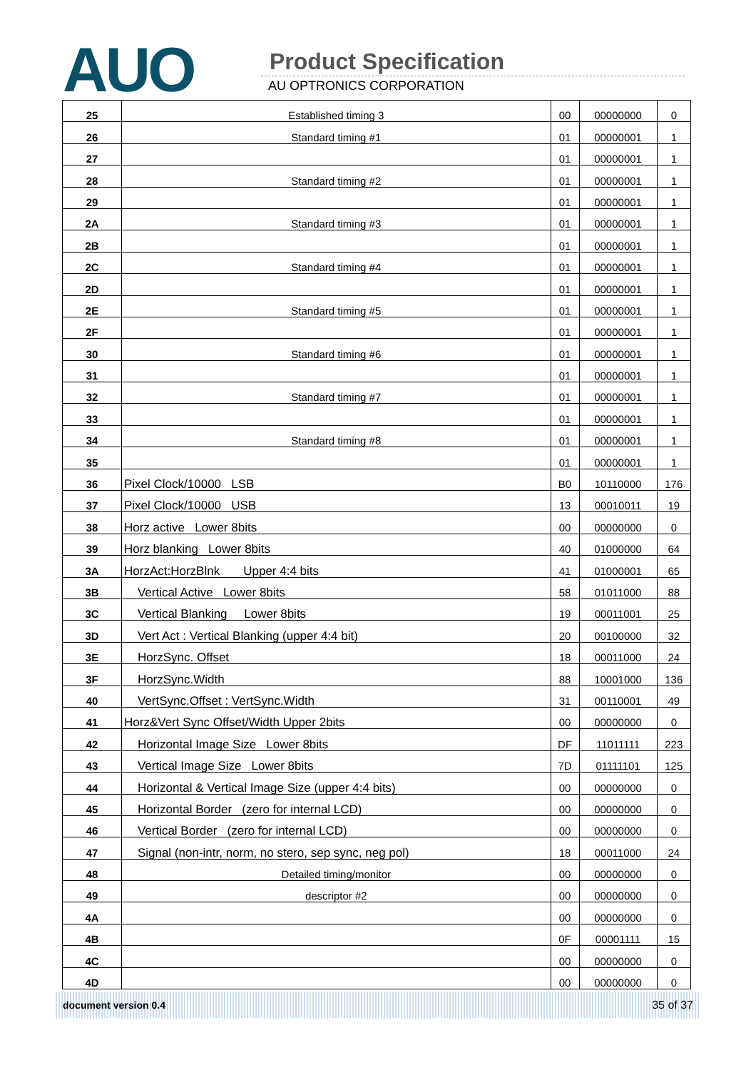AUO Product Specification
AU OPTRONICS CORPORATION
| 25 | Established timing 3 | 00 | 00000000 | 0 |
| 26 | Standard timing #1 | 01 | 00000001 | 1 |
| 27 | | 01 | 00000001 | 1 |
| 28 | Standard timing #2 | 01 | 00000001 | 1 |
| 29 | | 01 | 00000001 | 1 |
| 2A | Standard timing #3 | 01 | 00000001 | 1 |
| 2B | | 01 | 00000001 | 1 |
| 2C | Standard timing #4 | 01 | 00000001 | 1 |
| 2D | | 01 | 00000001 | 1 |
| 2E | Standard timing #5 | 01 | 00000001 | 1 |
| 2F | | 01 | 00000001 | 1 |
| 30 | Standard timing #6 | 01 | 00000001 | 1 |
| 31 | | 01 | 00000001 | 1 |
| 32 | Standard timing #7 | 01 | 00000001 | 1 |
| 33 | | 01 | 00000001 | 1 |
| 34 | Standard timing #8 | 01 | 00000001 | 1 |
| 35 | | 01 | 00000001 | 1 |
| 36 | Pixel Clock/10000 LSB | B0 | 10110000 | 176 |
| 37 | Pixel Clock/10000 USB | 13 | 00010011 | 19 |
| 38 | Horz active Lower 8bits | 00 | 00000000 | 0 |
| 39 | Horz blanking Lower 8bits | 40 | 01000000 | 64 |
| 3A | HorzAct:HorzBlnk Upper 4:4 bits | 41 | 01000001 | 65 |
| 3B | Vertical Active Lower 8bits | 58 | 01011000 | 88 |
| 3C | Vertical Blanking Lower 8bits | 19 | 00011001 | 25 |
| 3D | Vert Act : Vertical Blanking (upper 4:4 bit) | 20 | 00100000 | 32 |
| 3E | HorzSync. Offset | 18 | 00011000 | 24 |
| 3F | HorzSync.Width | 88 | 10001000 | 136 |
| 40 | VertSync.Offset : VertSync.Width | 31 | 00110001 | 49 |
| 41 | Horz&Vert Sync Offset/Width Upper 2bits | 00 | 00000000 | 0 |
| 42 | Horizontal Image Size Lower 8bits | DF | 11011111 | 223 |
| 43 | Vertical Image Size Lower 8bits | 7D | 01111101 | 125 |
| 44 | Horizontal & Vertical Image Size (upper 4:4 bits) | 00 | 00000000 | 0 |
| 45 | Horizontal Border (zero for internal LCD) | 00 | 00000000 | 0 |
| 46 | Vertical Border (zero for internal LCD) | 00 | 00000000 | 0 |
| 47 | Signal (non-intr, norm, no stero, sep sync, neg pol) | 18 | 00011000 | 24 |
| 48 | Detailed timing/monitor | 00 | 00000000 | 0 |
| 49 | descriptor #2 | 00 | 00000000 | 0 |
| 4A | | 00 | 00000000 | 0 |
| 4B | | 0F | 00001111 | 15 |
| 4C | | 00 | 00000000 | 0 |
| 4D | | 00 | 00000000 | 0 |
document version 0.4 35 of 37